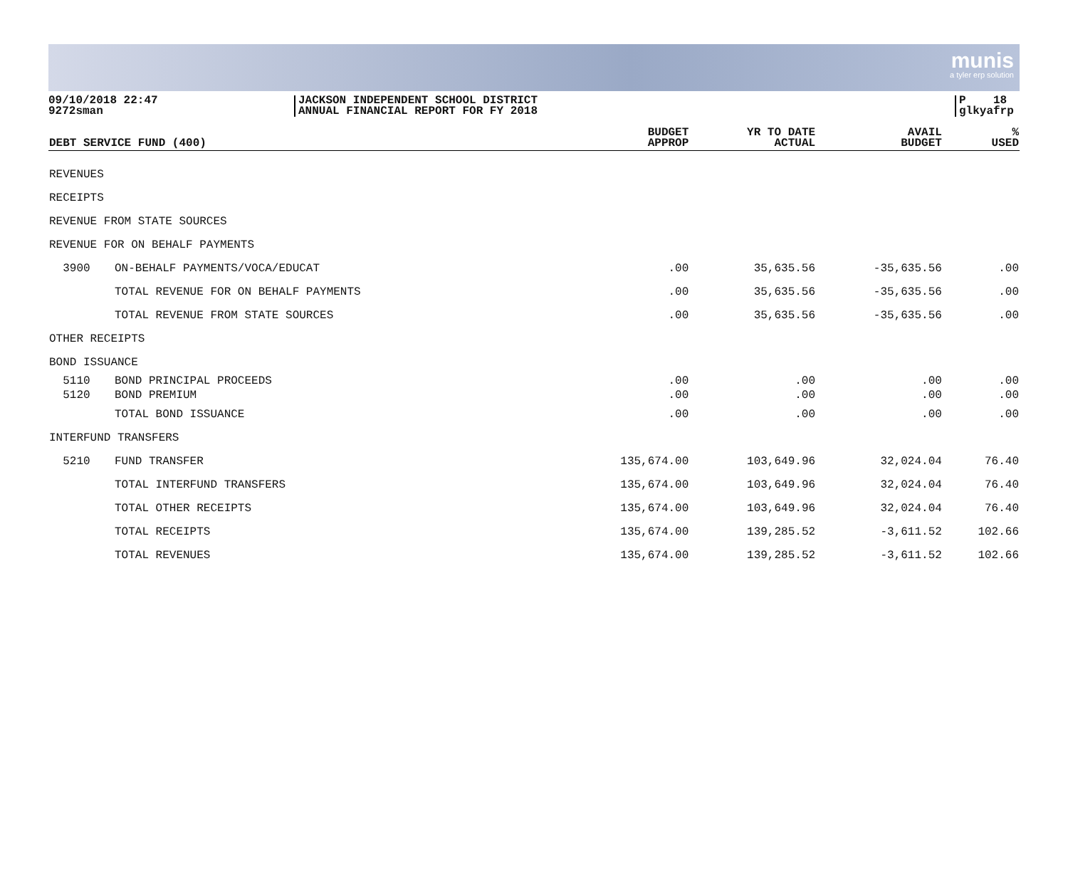munis
a tyler erp solution
09/10/2018 22:47
9272sman
JACKSON INDEPENDENT SCHOOL DISTRICT
ANNUAL FINANCIAL REPORT FOR FY 2018
P 18
glkyafrp
| DEBT SERVICE FUND (400) | | BUDGET APPROP | YR TO DATE ACTUAL | AVAIL BUDGET | % USED |
| --- | --- | --- | --- | --- | --- |
| REVENUES | | | | | |
| RECEIPTS | | | | | |
| REVENUE FROM STATE SOURCES | | | | | |
| REVENUE FOR ON BEHALF PAYMENTS | | | | | |
| 3900 | ON-BEHALF PAYMENTS/VOCA/EDUCAT | .00 | 35,635.56 | -35,635.56 | .00 |
| | TOTAL REVENUE FOR ON BEHALF PAYMENTS | .00 | 35,635.56 | -35,635.56 | .00 |
| | TOTAL REVENUE FROM STATE SOURCES | .00 | 35,635.56 | -35,635.56 | .00 |
| OTHER RECEIPTS | | | | | |
| BOND ISSUANCE | | | | | |
| 5110 | BOND PRINCIPAL PROCEEDS | .00 | .00 | .00 | .00 |
| 5120 | BOND PREMIUM | .00 | .00 | .00 | .00 |
| | TOTAL BOND ISSUANCE | .00 | .00 | .00 | .00 |
| INTERFUND TRANSFERS | | | | | |
| 5210 | FUND TRANSFER | 135,674.00 | 103,649.96 | 32,024.04 | 76.40 |
| | TOTAL INTERFUND TRANSFERS | 135,674.00 | 103,649.96 | 32,024.04 | 76.40 |
| | TOTAL OTHER RECEIPTS | 135,674.00 | 103,649.96 | 32,024.04 | 76.40 |
| | TOTAL RECEIPTS | 135,674.00 | 139,285.52 | -3,611.52 | 102.66 |
| | TOTAL REVENUES | 135,674.00 | 139,285.52 | -3,611.52 | 102.66 |